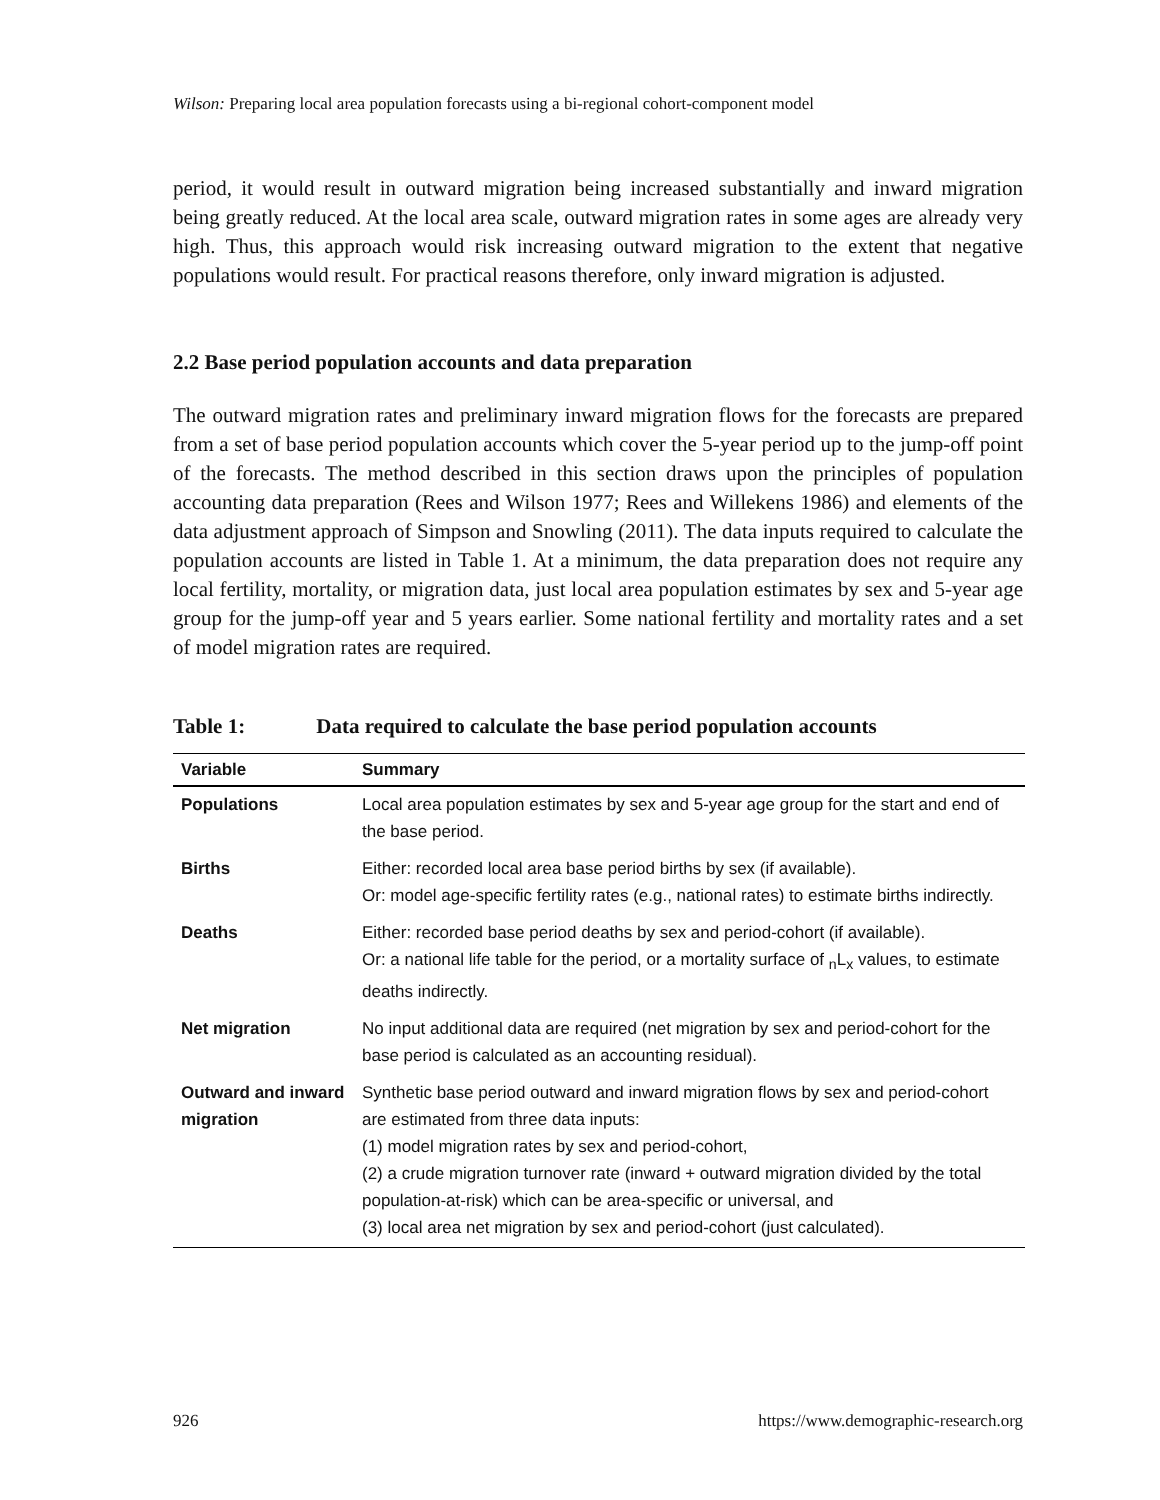Wilson: Preparing local area population forecasts using a bi-regional cohort-component model
period, it would result in outward migration being increased substantially and inward migration being greatly reduced. At the local area scale, outward migration rates in some ages are already very high. Thus, this approach would risk increasing outward migration to the extent that negative populations would result. For practical reasons therefore, only inward migration is adjusted.
2.2 Base period population accounts and data preparation
The outward migration rates and preliminary inward migration flows for the forecasts are prepared from a set of base period population accounts which cover the 5-year period up to the jump-off point of the forecasts. The method described in this section draws upon the principles of population accounting data preparation (Rees and Wilson 1977; Rees and Willekens 1986) and elements of the data adjustment approach of Simpson and Snowling (2011). The data inputs required to calculate the population accounts are listed in Table 1. At a minimum, the data preparation does not require any local fertility, mortality, or migration data, just local area population estimates by sex and 5-year age group for the jump-off year and 5 years earlier. Some national fertility and mortality rates and a set of model migration rates are required.
Table 1: Data required to calculate the base period population accounts
| Variable | Summary |
| --- | --- |
| Populations | Local area population estimates by sex and 5-year age group for the start and end of the base period. |
| Births | Either: recorded local area base period births by sex (if available). Or: model age-specific fertility rates (e.g., national rates) to estimate births indirectly. |
| Deaths | Either: recorded base period deaths by sex and period-cohort (if available). Or: a national life table for the period, or a mortality surface of <sub>n</sub>L<sub>x</sub> values, to estimate deaths indirectly. |
| Net migration | No input additional data are required (net migration by sex and period-cohort for the base period is calculated as an accounting residual). |
| Outward and inward migration | Synthetic base period outward and inward migration flows by sex and period-cohort are estimated from three data inputs: (1) model migration rates by sex and period-cohort, (2) a crude migration turnover rate (inward + outward migration divided by the total population-at-risk) which can be area-specific or universal, and (3) local area net migration by sex and period-cohort (just calculated). |
926 https://www.demographic-research.org